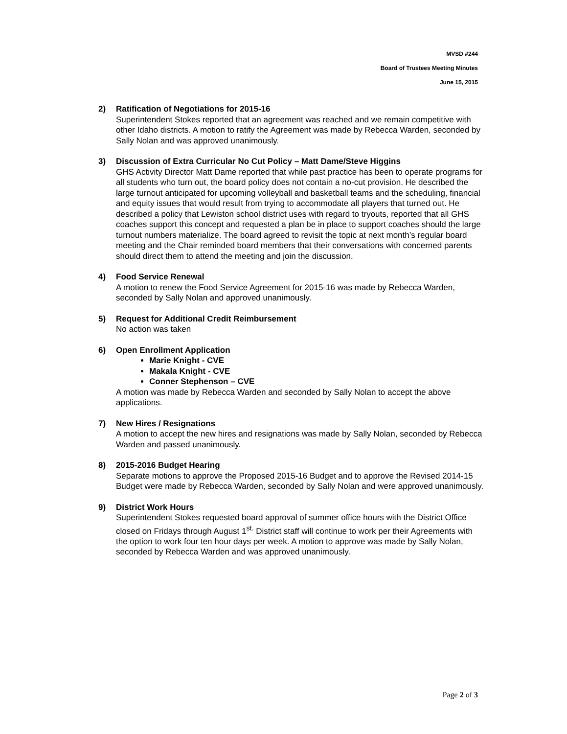MVSD #244
Board of Trustees Meeting Minutes
June 15, 2015
2) Ratification of Negotiations for 2015-16
Superintendent Stokes reported that an agreement was reached and we remain competitive with other Idaho districts. A motion to ratify the Agreement was made by Rebecca Warden, seconded by Sally Nolan and was approved unanimously.
3) Discussion of Extra Curricular No Cut Policy – Matt Dame/Steve Higgins
GHS Activity Director Matt Dame reported that while past practice has been to operate programs for all students who turn out, the board policy does not contain a no-cut provision. He described the large turnout anticipated for upcoming volleyball and basketball teams and the scheduling, financial and equity issues that would result from trying to accommodate all players that turned out. He described a policy that Lewiston school district uses with regard to tryouts, reported that all GHS coaches support this concept and requested a plan be in place to support coaches should the large turnout numbers materialize. The board agreed to revisit the topic at next month’s regular board meeting and the Chair reminded board members that their conversations with concerned parents should direct them to attend the meeting and join the discussion.
4) Food Service Renewal
A motion to renew the Food Service Agreement for 2015-16 was made by Rebecca Warden, seconded by Sally Nolan and approved unanimously.
5) Request for Additional Credit Reimbursement
No action was taken
6) Open Enrollment Application
Marie Knight - CVE
Makala Knight - CVE
Conner Stephenson – CVE
A motion was made by Rebecca Warden and seconded by Sally Nolan to accept the above applications.
7) New Hires / Resignations
A motion to accept the new hires and resignations was made by Sally Nolan, seconded by Rebecca Warden and passed unanimously.
8) 2015-2016 Budget Hearing
Separate motions to approve the Proposed 2015-16 Budget and to approve the Revised 2014-15 Budget were made by Rebecca Warden, seconded by Sally Nolan and were approved unanimously.
9) District Work Hours
Superintendent Stokes requested board approval of summer office hours with the District Office closed on Fridays through August 1<sup>st.</sup> District staff will continue to work per their Agreements with the option to work four ten hour days per week. A motion to approve was made by Sally Nolan, seconded by Rebecca Warden and was approved unanimously.
Page 2 of 3